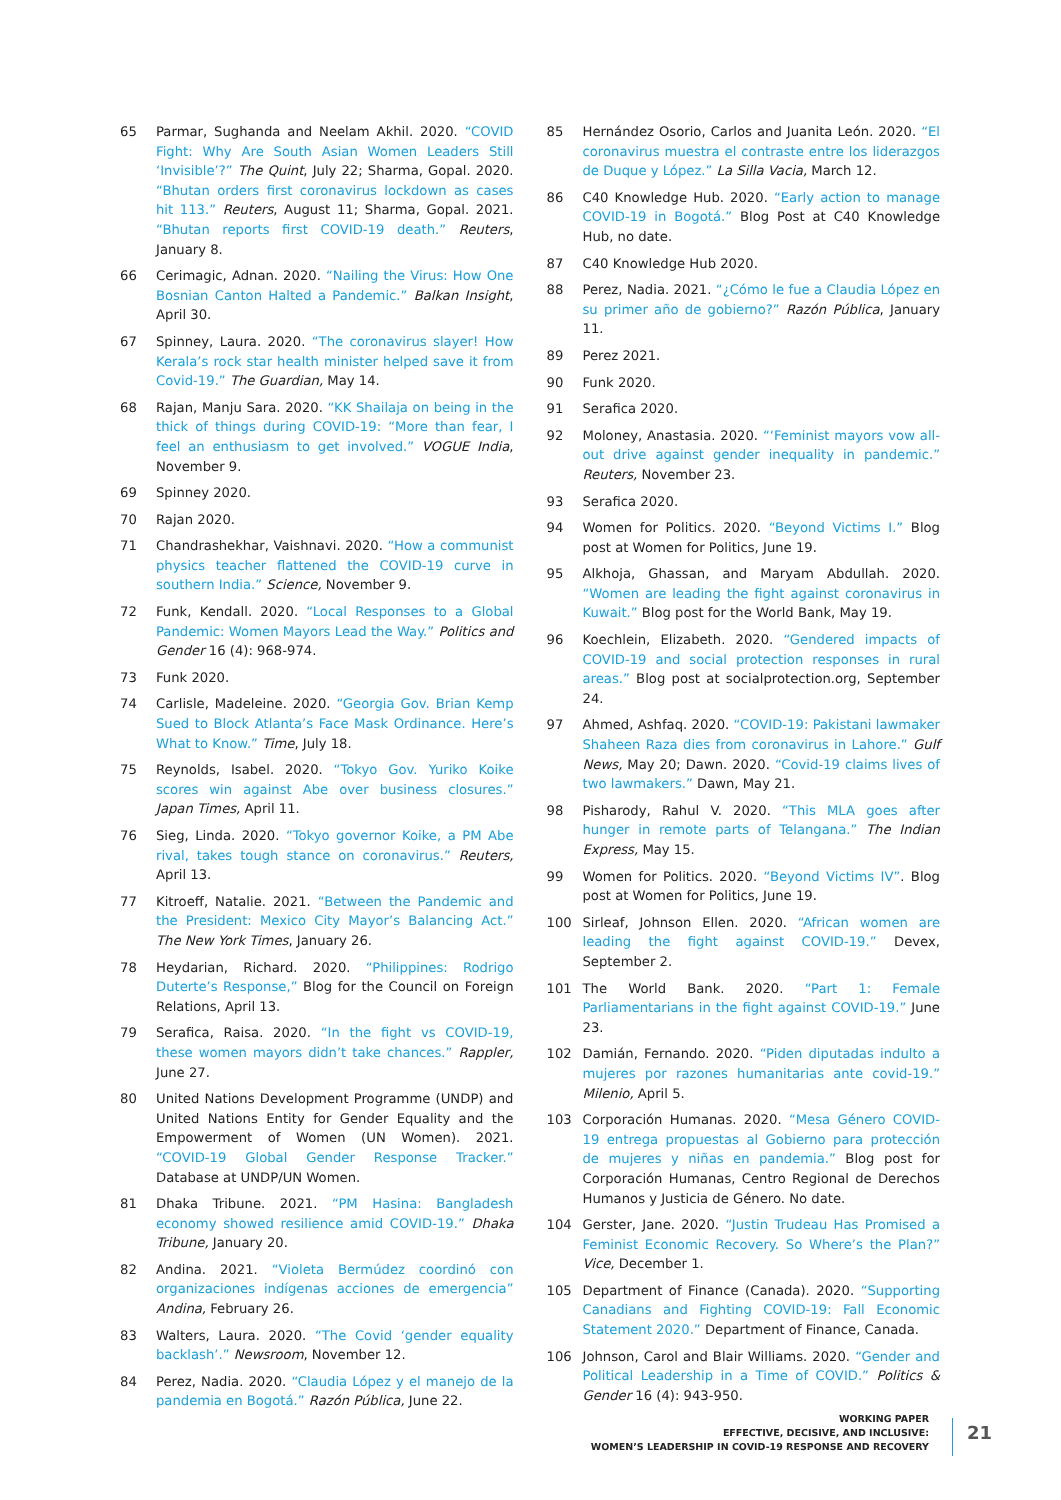65 Parmar, Sughanda and Neelam Akhil. 2020. “COVID Fight: Why Are South Asian Women Leaders Still ‘Invisible’?” The Quint, July 22; Sharma, Gopal. 2020. “Bhutan orders first coronavirus lockdown as cases hit 113.” Reuters, August 11; Sharma, Gopal. 2021. “Bhutan reports first COVID-19 death.” Reuters, January 8.
66 Cerimagic, Adnan. 2020. “Nailing the Virus: How One Bosnian Canton Halted a Pandemic.” Balkan Insight, April 30.
67 Spinney, Laura. 2020. “The coronavirus slayer! How Kerala’s rock star health minister helped save it from Covid-19.” The Guardian, May 14.
68 Rajan, Manju Sara. 2020. “KK Shailaja on being in the thick of things during COVID-19: “More than fear, I feel an enthusiasm to get involved.” VOGUE India, November 9.
69 Spinney 2020.
70 Rajan 2020.
71 Chandrashekhar, Vaishnavi. 2020. “How a communist physics teacher flattened the COVID-19 curve in southern India.” Science, November 9.
72 Funk, Kendall. 2020. “Local Responses to a Global Pandemic: Women Mayors Lead the Way.” Politics and Gender 16 (4): 968-974.
73 Funk 2020.
74 Carlisle, Madeleine. 2020. “Georgia Gov. Brian Kemp Sued to Block Atlanta’s Face Mask Ordinance. Here’s What to Know.” Time, July 18.
75 Reynolds, Isabel. 2020. “Tokyo Gov. Yuriko Koike scores win against Abe over business closures.” Japan Times, April 11.
76 Sieg, Linda. 2020. “Tokyo governor Koike, a PM Abe rival, takes tough stance on coronavirus.” Reuters, April 13.
77 Kitroeff, Natalie. 2021. “Between the Pandemic and the President: Mexico City Mayor’s Balancing Act.” The New York Times, January 26.
78 Heydarian, Richard. 2020. “Philippines: Rodrigo Duterte’s Response,” Blog for the Council on Foreign Relations, April 13.
79 Serafica, Raisa. 2020. “In the fight vs COVID-19, these women mayors didn’t take chances.” Rappler, June 27.
80 United Nations Development Programme (UNDP) and United Nations Entity for Gender Equality and the Empowerment of Women (UN Women). 2021. “COVID-19 Global Gender Response Tracker.” Database at UNDP/UN Women.
81 Dhaka Tribune. 2021. “PM Hasina: Bangladesh economy showed resilience amid COVID-19.” Dhaka Tribune, January 20.
82 Andina. 2021. “Violeta Bermúdez coordinó con organizaciones indígenas acciones de emergencia” Andina, February 26.
83 Walters, Laura. 2020. “The Covid ‘gender equality backlash’.” Newsroom, November 12.
84 Perez, Nadia. 2020. “Claudia López y el manejo de la pandemia en Bogotá.” Razón Pública, June 22.
85 Hernández Osorio, Carlos and Juanita León. 2020. “El coronavirus muestra el contraste entre los liderazgos de Duque y López.” La Silla Vacia, March 12.
86 C40 Knowledge Hub. 2020. “Early action to manage COVID-19 in Bogotá.” Blog Post at C40 Knowledge Hub, no date.
87 C40 Knowledge Hub 2020.
88 Perez, Nadia. 2021. “¿Cómo le fue a Claudia López en su primer año de gobierno?” Razón Pública, January 11.
89 Perez 2021.
90 Funk 2020.
91 Serafica 2020.
92 Moloney, Anastasia. 2020. “‘Feminist mayors vow all-out drive against gender inequality in pandemic.” Reuters, November 23.
93 Serafica 2020.
94 Women for Politics. 2020. “Beyond Victims I.” Blog post at Women for Politics, June 19.
95 Alkhoja, Ghassan, and Maryam Abdullah. 2020. “Women are leading the fight against coronavirus in Kuwait.” Blog post for the World Bank, May 19.
96 Koechlein, Elizabeth. 2020. “Gendered impacts of COVID-19 and social protection responses in rural areas.” Blog post at socialprotection.org, September 24.
97 Ahmed, Ashfaq. 2020. “COVID-19: Pakistani lawmaker Shaheen Raza dies from coronavirus in Lahore.” Gulf News, May 20; Dawn. 2020. “Covid-19 claims lives of two lawmakers.” Dawn, May 21.
98 Pisharody, Rahul V. 2020. “This MLA goes after hunger in remote parts of Telangana.” The Indian Express, May 15.
99 Women for Politics. 2020. “Beyond Victims IV”. Blog post at Women for Politics, June 19.
100 Sirleaf, Johnson Ellen. 2020. “African women are leading the fight against COVID-19.” Devex, September 2.
101 The World Bank. 2020. “Part 1: Female Parliamentarians in the fight against COVID-19.” June 23.
102 Damián, Fernando. 2020. “Piden diputadas indulto a mujeres por razones humanitarias ante covid-19.” Milenio, April 5.
103 Corporación Humanas. 2020. “Mesa Género COVID-19 entrega propuestas al Gobierno para protección de mujeres y niñas en pandemia.” Blog post for Corporación Humanas, Centro Regional de Derechos Humanos y Justicia de Género. No date.
104 Gerster, Jane. 2020. “Justin Trudeau Has Promised a Feminist Economic Recovery. So Where’s the Plan?” Vice, December 1.
105 Department of Finance (Canada). 2020. “Supporting Canadians and Fighting COVID-19: Fall Economic Statement 2020.” Department of Finance, Canada.
106 Johnson, Carol and Blair Williams. 2020. “Gender and Political Leadership in a Time of COVID.” Politics & Gender 16 (4): 943-950.
WORKING PAPER
EFFECTIVE, DECISIVE, AND INCLUSIVE:
WOMEN’S LEADERSHIP IN COVID-19 RESPONSE AND RECOVERY
21